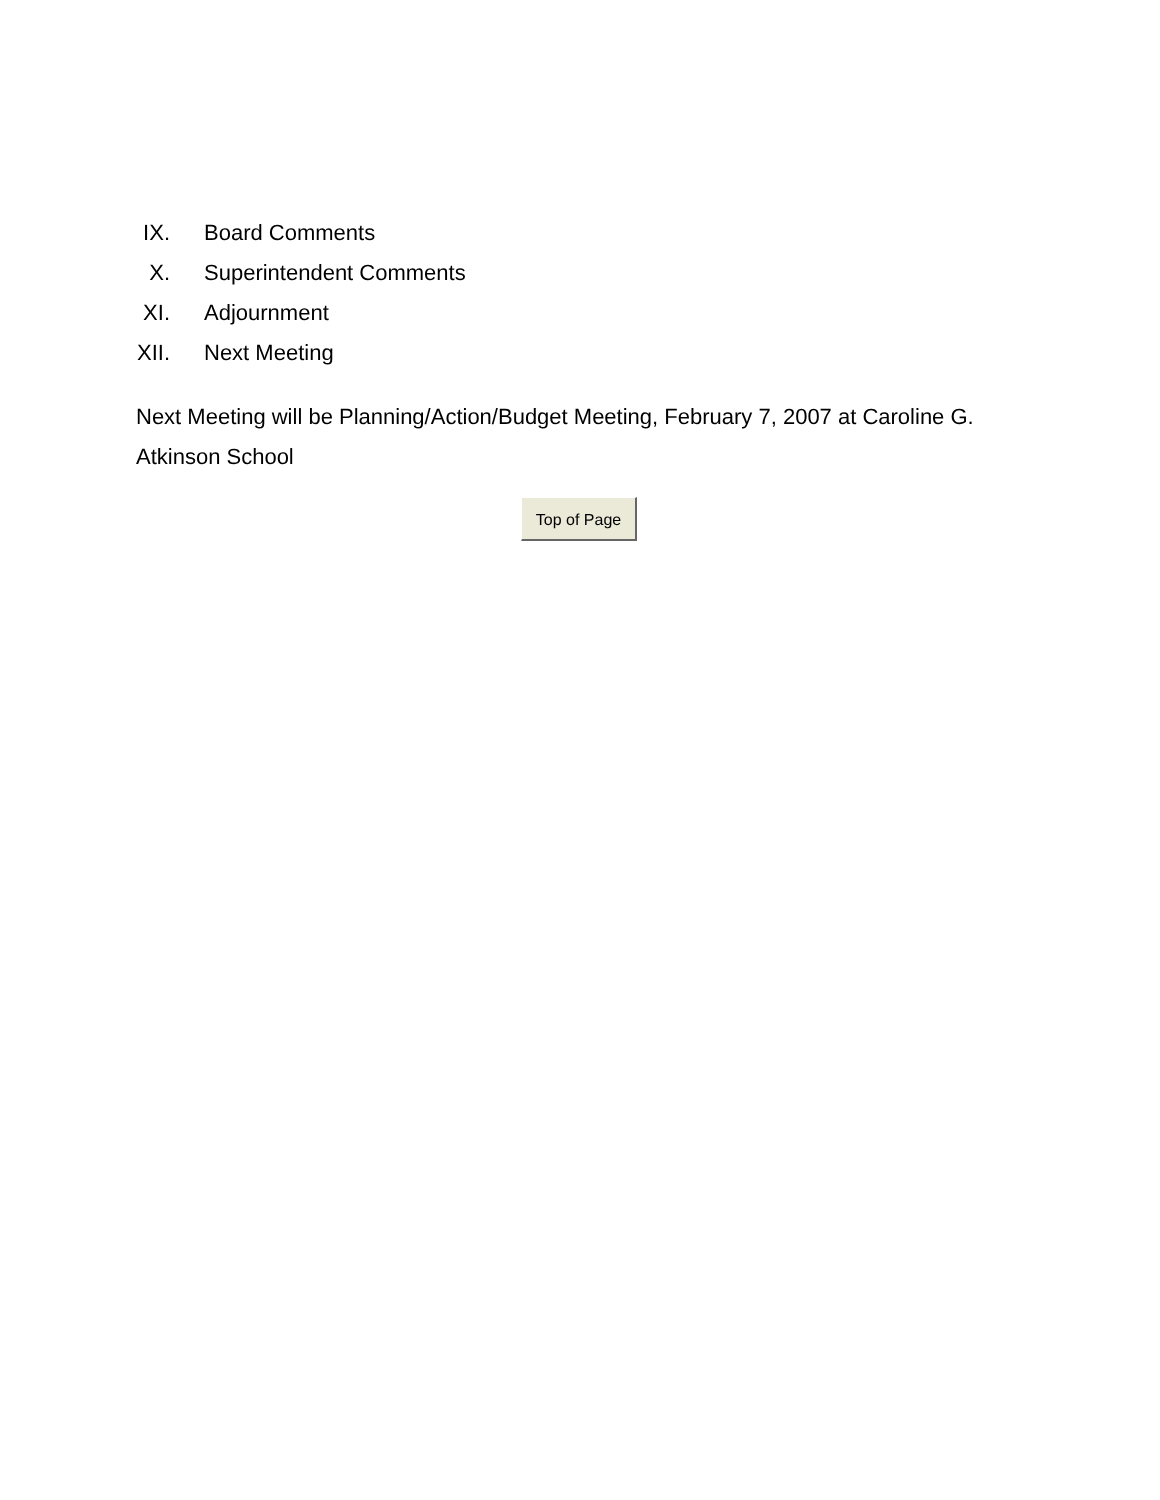IX. Board Comments
X. Superintendent Comments
XI. Adjournment
XII. Next Meeting
Next Meeting will be Planning/Action/Budget Meeting, February 7, 2007 at Caroline G. Atkinson School
Top of Page